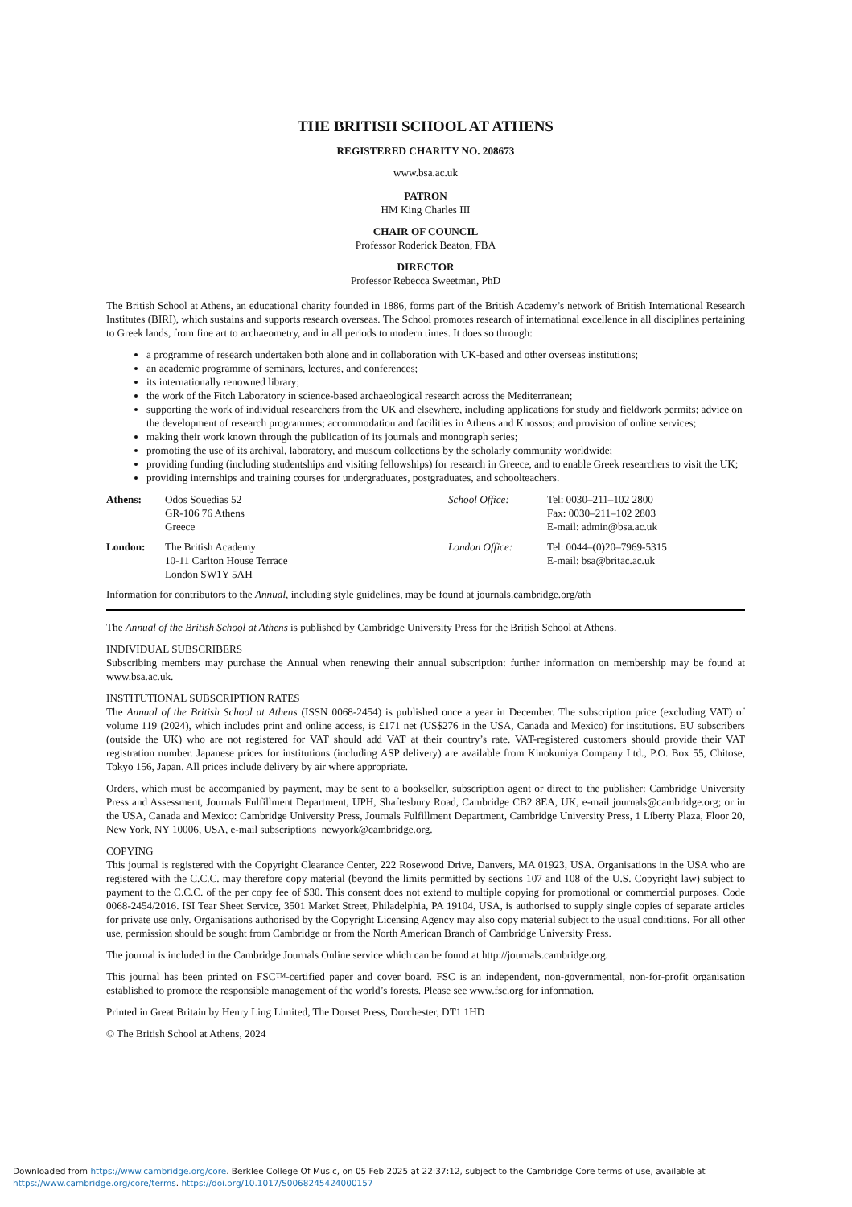THE BRITISH SCHOOL AT ATHENS
REGISTERED CHARITY NO. 208673
www.bsa.ac.uk
PATRON
HM King Charles III
CHAIR OF COUNCIL
Professor Roderick Beaton, FBA
DIRECTOR
Professor Rebecca Sweetman, PhD
The British School at Athens, an educational charity founded in 1886, forms part of the British Academy’s network of British International Research Institutes (BIRI), which sustains and supports research overseas. The School promotes research of international excellence in all disciplines pertaining to Greek lands, from fine art to archaeometry, and in all periods to modern times. It does so through:
a programme of research undertaken both alone and in collaboration with UK-based and other overseas institutions;
an academic programme of seminars, lectures, and conferences;
its internationally renowned library;
the work of the Fitch Laboratory in science-based archaeological research across the Mediterranean;
supporting the work of individual researchers from the UK and elsewhere, including applications for study and fieldwork permits; advice on the development of research programmes; accommodation and facilities in Athens and Knossos; and provision of online services;
making their work known through the publication of its journals and monograph series;
promoting the use of its archival, laboratory, and museum collections by the scholarly community worldwide;
providing funding (including studentships and visiting fellowships) for research in Greece, and to enable Greek researchers to visit the UK;
providing internships and training courses for undergraduates, postgraduates, and schoolteachers.
Athens:
Odos Souedias 52
GR-106 76 Athens
Greece
School Office:
Tel: 0030–211–102 2800
Fax: 0030–211–102 2803
E-mail: admin@bsa.ac.uk
London:
The British Academy
10-11 Carlton House Terrace
London SW1Y 5AH
London Office:
Tel: 0044–(0)20–7969-5315
E-mail: bsa@britac.ac.uk
Information for contributors to the Annual, including style guidelines, may be found at journals.cambridge.org/ath
The Annual of the British School at Athens is published by Cambridge University Press for the British School at Athens.
INDIVIDUAL SUBSCRIBERS
Subscribing members may purchase the Annual when renewing their annual subscription: further information on membership may be found at www.bsa.ac.uk.
INSTITUTIONAL SUBSCRIPTION RATES
The Annual of the British School at Athens (ISSN 0068-2454) is published once a year in December. The subscription price (excluding VAT) of volume 119 (2024), which includes print and online access, is £171 net (US$276 in the USA, Canada and Mexico) for institutions. EU subscribers (outside the UK) who are not registered for VAT should add VAT at their country’s rate. VAT-registered customers should provide their VAT registration number. Japanese prices for institutions (including ASP delivery) are available from Kinokuniya Company Ltd., P.O. Box 55, Chitose, Tokyo 156, Japan. All prices include delivery by air where appropriate.
Orders, which must be accompanied by payment, may be sent to a bookseller, subscription agent or direct to the publisher: Cambridge University Press and Assessment, Journals Fulfillment Department, UPH, Shaftesbury Road, Cambridge CB2 8EA, UK, e-mail journals@cambridge.org; or in the USA, Canada and Mexico: Cambridge University Press, Journals Fulfillment Department, Cambridge University Press, 1 Liberty Plaza, Floor 20, New York, NY 10006, USA, e-mail subscriptions_newyork@cambridge.org.
COPYING
This journal is registered with the Copyright Clearance Center, 222 Rosewood Drive, Danvers, MA 01923, USA. Organisations in the USA who are registered with the C.C.C. may therefore copy material (beyond the limits permitted by sections 107 and 108 of the U.S. Copyright law) subject to payment to the C.C.C. of the per copy fee of $30. This consent does not extend to multiple copying for promotional or commercial purposes. Code 0068-2454/2016. ISI Tear Sheet Service, 3501 Market Street, Philadelphia, PA 19104, USA, is authorised to supply single copies of separate articles for private use only. Organisations authorised by the Copyright Licensing Agency may also copy material subject to the usual conditions. For all other use, permission should be sought from Cambridge or from the North American Branch of Cambridge University Press.
The journal is included in the Cambridge Journals Online service which can be found at http://journals.cambridge.org.
This journal has been printed on FSC™-certified paper and cover board. FSC is an independent, non-governmental, non-for-profit organisation established to promote the responsible management of the world’s forests. Please see www.fsc.org for information.
Printed in Great Britain by Henry Ling Limited, The Dorset Press, Dorchester, DT1 1HD
© The British School at Athens, 2024
Downloaded from https://www.cambridge.org/core. Berklee College Of Music, on 05 Feb 2025 at 22:37:12, subject to the Cambridge Core terms of use, available at
https://www.cambridge.org/core/terms. https://doi.org/10.1017/S0068245424000157